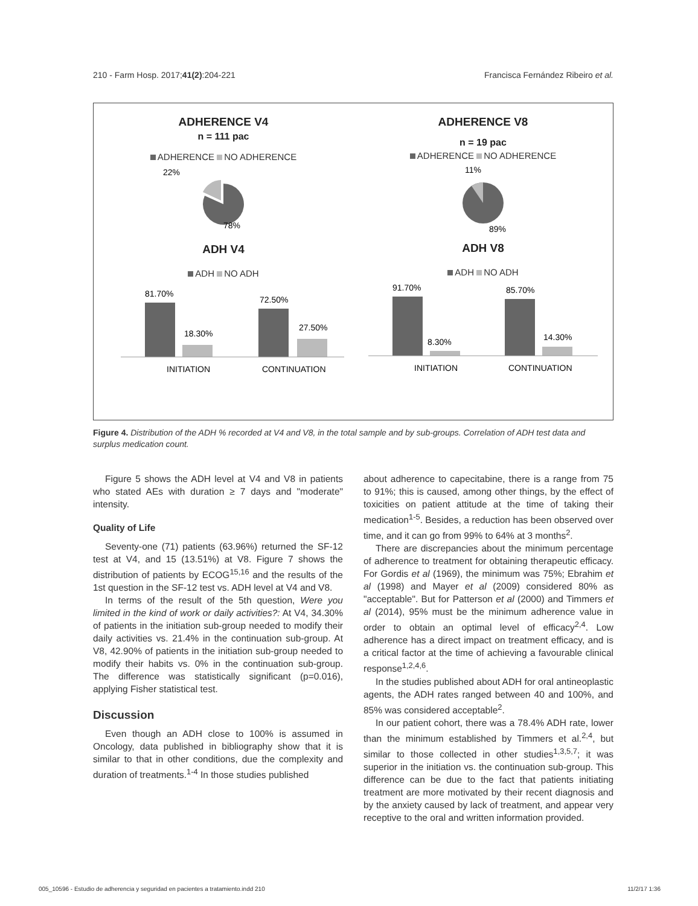210 - Farm Hosp. 2017;41(2):204-221 Francisca Fernández Ribeiro et al.
ADHERENCE V4
n = 111 pac
ADHERENCE NO ADHERENCE
22%
78%
ADH V4
ADH NO ADH
81.70%
18.30%
72.50%
27.50%
INITIATION
CONTINUATION
ADHERENCE V8
n = 19 pac
ADHERENCE NO ADHERENCE
11%
89%
ADH V8
ADH NO ADH
91.70%
8.30%
85.70%
14.30%
INITIATION
CONTINUATION
Figure 4. Distribution of the ADH % recorded at V4 and V8, in the total sample and by sub-groups. Correlation of ADH test data and surplus medication count.
Figure 5 shows the ADH level at V4 and V8 in patients who stated AEs with duration ≥ 7 days and "moderate" intensity.
Quality of Life
Seventy-one (71) patients (63.96%) returned the SF-12 test at V4, and 15 (13.51%) at V8. Figure 7 shows the distribution of patients by ECOG<sup>15,16</sup> and the results of the 1st question in the SF-12 test vs. ADH level at V4 and V8.
In terms of the result of the 5th question, Were you limited in the kind of work or daily activities?: At V4, 34.30% of patients in the initiation sub-group needed to modify their daily activities vs. 21.4% in the continuation sub-group. At V8, 42.90% of patients in the initiation sub-group needed to modify their habits vs. 0% in the continuation sub-group. The difference was statistically significant (p=0.016), applying Fisher statistical test.
Discussion
Even though an ADH close to 100% is assumed in Oncology, data published in bibliography show that it is similar to that in other conditions, due the complexity and duration of treatments.<sup>1-4</sup> In those studies published
about adherence to capecitabine, there is a range from 75 to 91%; this is caused, among other things, by the effect of toxicities on patient attitude at the time of taking their medication<sup>1-5</sup>. Besides, a reduction has been observed over time, and it can go from 99% to 64% at 3 months<sup>2</sup>.
There are discrepancies about the minimum percentage of adherence to treatment for obtaining therapeutic efficacy. For Gordis et al (1969), the minimum was 75%; Ebrahim et al (1998) and Mayer et al (2009) considered 80% as "acceptable". But for Patterson et al (2000) and Timmers et al (2014), 95% must be the minimum adherence value in order to obtain an optimal level of efficacy<sup>2,4</sup>. Low adherence has a direct impact on treatment efficacy, and is a critical factor at the time of achieving a favourable clinical response<sup>1,2,4,6</sup>.
In the studies published about ADH for oral antineoplastic agents, the ADH rates ranged between 40 and 100%, and 85% was considered acceptable<sup>2</sup>.
In our patient cohort, there was a 78.4% ADH rate, lower than the minimum established by Timmers et al.<sup>2,4</sup>, but similar to those collected in other studies<sup>1,3,5,7</sup>; it was superior in the initiation vs. the continuation sub-group. This difference can be due to the fact that patients initiating treatment are more motivated by their recent diagnosis and by the anxiety caused by lack of treatment, and appear very receptive to the oral and written information provided.
005_10596 - Estudio de adherencia y seguridad en pacientes a tratamiento.indd 210 11/2/17 1:36